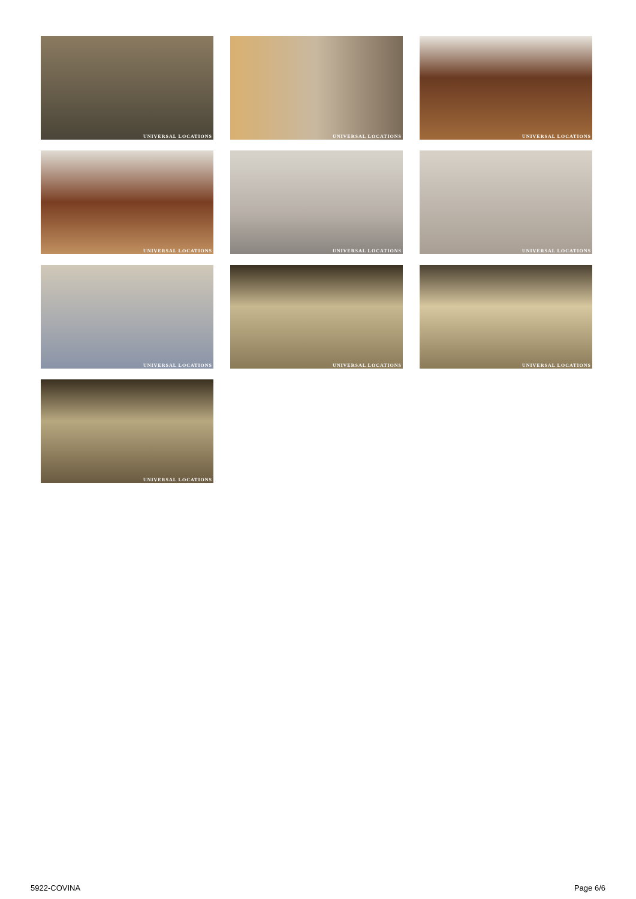UNIVERSAL LOCATIONS
UNIVERSAL LOCATIONS
UNIVERSAL LOCATIONS
UNIVERSAL LOCATIONS
UNIVERSAL LOCATIONS
UNIVERSAL LOCATIONS
UNIVERSAL LOCATIONS
UNIVERSAL LOCATIONS
UNIVERSAL LOCATIONS
UNIVERSAL LOCATIONS
5922-COVINA Page 6/6